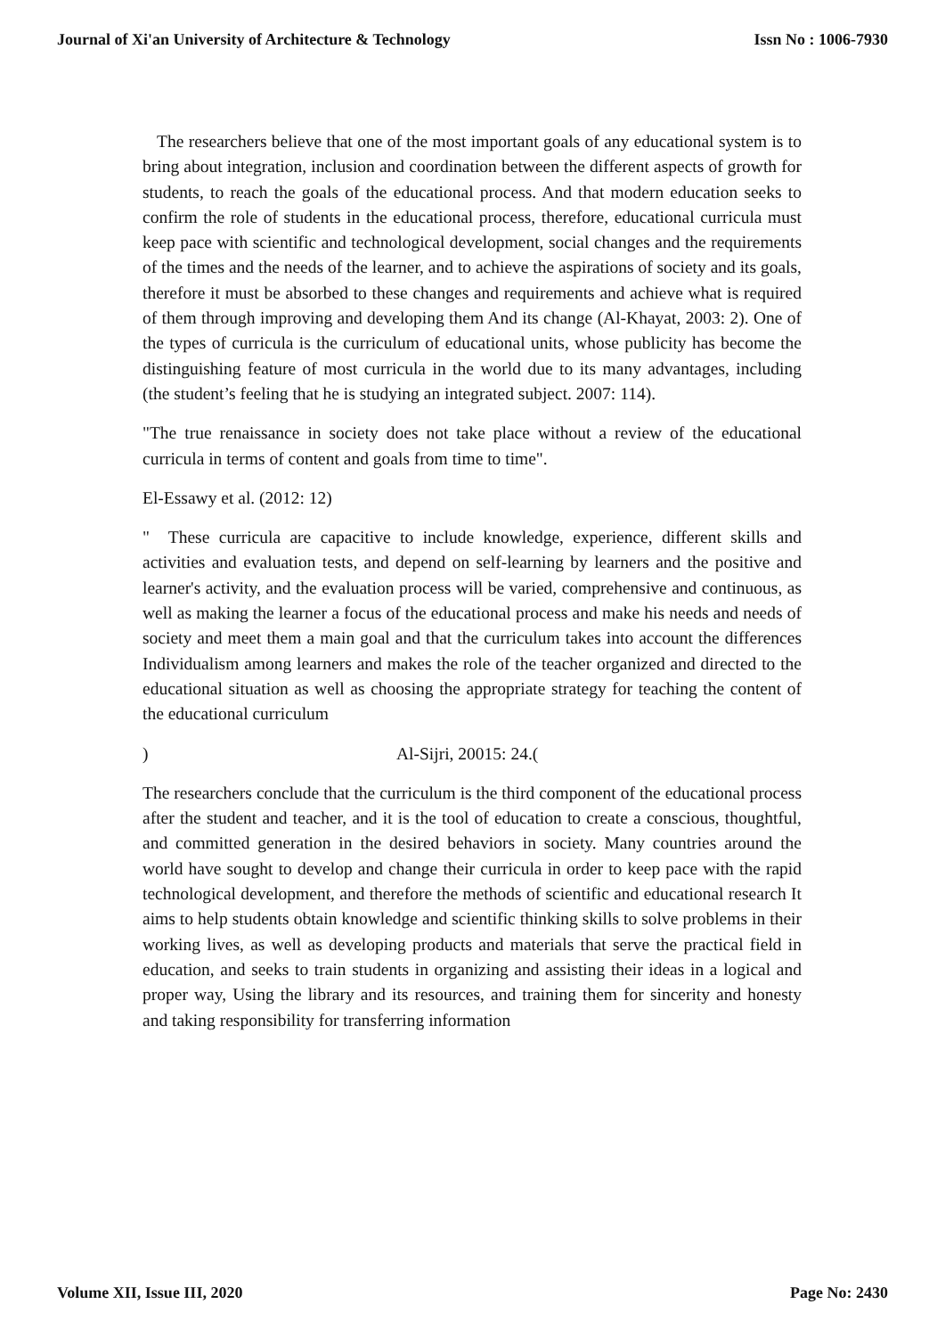Journal of Xi'an University of Architecture & Technology Issn No : 1006-7930
The researchers believe that one of the most important goals of any educational system is to bring about integration, inclusion and coordination between the different aspects of growth for students, to reach the goals of the educational process. And that modern education seeks to confirm the role of students in the educational process, therefore, educational curricula must keep pace with scientific and technological development, social changes and the requirements of the times and the needs of the learner, and to achieve the aspirations of society and its goals, therefore it must be absorbed to these changes and requirements and achieve what is required of them through improving and developing them And its change (Al-Khayat, 2003: 2). One of the types of curricula is the curriculum of educational units, whose publicity has become the distinguishing feature of most curricula in the world due to its many advantages, including (the student’s feeling that he is studying an integrated subject. 2007: 114).
"The true renaissance in society does not take place without a review of the educational curricula in terms of content and goals from time to time".
El-Essawy et al. (2012: 12)
" These curricula are capacitive to include knowledge, experience, different skills and activities and evaluation tests, and depend on self-learning by learners and the positive and learner's activity, and the evaluation process will be varied, comprehensive and continuous, as well as making the learner a focus of the educational process and make his needs and needs of society and meet them a main goal and that the curriculum takes into account the differences Individualism among learners and makes the role of the teacher organized and directed to the educational situation as well as choosing the appropriate strategy for teaching the content of the educational curriculum
) Al-Sijri, 20015: 24.(
The researchers conclude that the curriculum is the third component of the educational process after the student and teacher, and it is the tool of education to create a conscious, thoughtful, and committed generation in the desired behaviors in society. Many countries around the world have sought to develop and change their curricula in order to keep pace with the rapid technological development, and therefore the methods of scientific and educational research It aims to help students obtain knowledge and scientific thinking skills to solve problems in their working lives, as well as developing products and materials that serve the practical field in education, and seeks to train students in organizing and assisting their ideas in a logical and proper way, Using the library and its resources, and training them for sincerity and honesty and taking responsibility for transferring information
Volume XII, Issue III, 2020 Page No: 2430